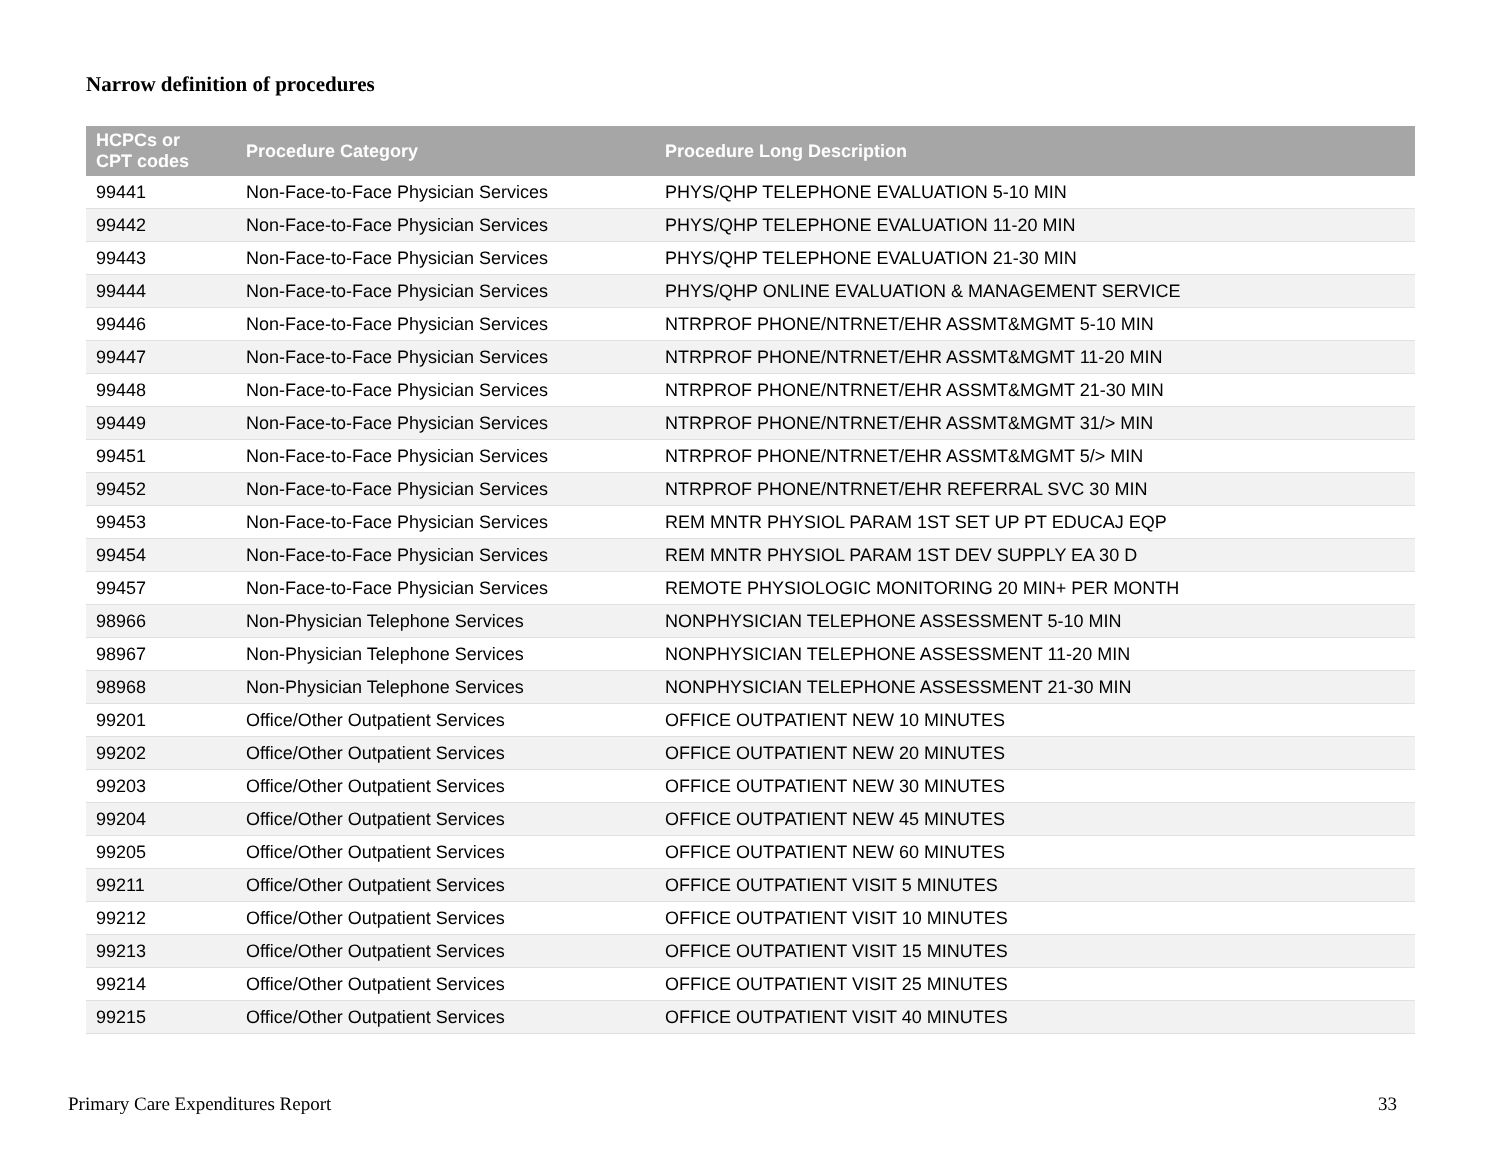Narrow definition of procedures
| HCPCs or CPT codes | Procedure Category | Procedure Long Description |
| --- | --- | --- |
| 99441 | Non-Face-to-Face Physician Services | PHYS/QHP TELEPHONE EVALUATION 5-10 MIN |
| 99442 | Non-Face-to-Face Physician Services | PHYS/QHP TELEPHONE EVALUATION 11-20 MIN |
| 99443 | Non-Face-to-Face Physician Services | PHYS/QHP TELEPHONE EVALUATION 21-30 MIN |
| 99444 | Non-Face-to-Face Physician Services | PHYS/QHP ONLINE EVALUATION & MANAGEMENT SERVICE |
| 99446 | Non-Face-to-Face Physician Services | NTRPROF PHONE/NTRNET/EHR ASSMT&MGMT 5-10 MIN |
| 99447 | Non-Face-to-Face Physician Services | NTRPROF PHONE/NTRNET/EHR ASSMT&MGMT 11-20 MIN |
| 99448 | Non-Face-to-Face Physician Services | NTRPROF PHONE/NTRNET/EHR ASSMT&MGMT 21-30 MIN |
| 99449 | Non-Face-to-Face Physician Services | NTRPROF PHONE/NTRNET/EHR ASSMT&MGMT 31/> MIN |
| 99451 | Non-Face-to-Face Physician Services | NTRPROF PHONE/NTRNET/EHR ASSMT&MGMT 5/> MIN |
| 99452 | Non-Face-to-Face Physician Services | NTRPROF PHONE/NTRNET/EHR REFERRAL SVC 30 MIN |
| 99453 | Non-Face-to-Face Physician Services | REM MNTR PHYSIOL PARAM 1ST SET UP PT EDUCAJ EQP |
| 99454 | Non-Face-to-Face Physician Services | REM MNTR PHYSIOL PARAM 1ST DEV SUPPLY EA 30 D |
| 99457 | Non-Face-to-Face Physician Services | REMOTE PHYSIOLOGIC MONITORING 20 MIN+ PER MONTH |
| 98966 | Non-Physician Telephone Services | NONPHYSICIAN TELEPHONE ASSESSMENT 5-10 MIN |
| 98967 | Non-Physician Telephone Services | NONPHYSICIAN TELEPHONE ASSESSMENT 11-20 MIN |
| 98968 | Non-Physician Telephone Services | NONPHYSICIAN TELEPHONE ASSESSMENT 21-30 MIN |
| 99201 | Office/Other Outpatient Services | OFFICE OUTPATIENT NEW 10 MINUTES |
| 99202 | Office/Other Outpatient Services | OFFICE OUTPATIENT NEW 20 MINUTES |
| 99203 | Office/Other Outpatient Services | OFFICE OUTPATIENT NEW 30 MINUTES |
| 99204 | Office/Other Outpatient Services | OFFICE OUTPATIENT NEW 45 MINUTES |
| 99205 | Office/Other Outpatient Services | OFFICE OUTPATIENT NEW 60 MINUTES |
| 99211 | Office/Other Outpatient Services | OFFICE OUTPATIENT VISIT 5 MINUTES |
| 99212 | Office/Other Outpatient Services | OFFICE OUTPATIENT VISIT 10 MINUTES |
| 99213 | Office/Other Outpatient Services | OFFICE OUTPATIENT VISIT 15 MINUTES |
| 99214 | Office/Other Outpatient Services | OFFICE OUTPATIENT VISIT 25 MINUTES |
| 99215 | Office/Other Outpatient Services | OFFICE OUTPATIENT VISIT 40 MINUTES |
Primary Care Expenditures Report
33